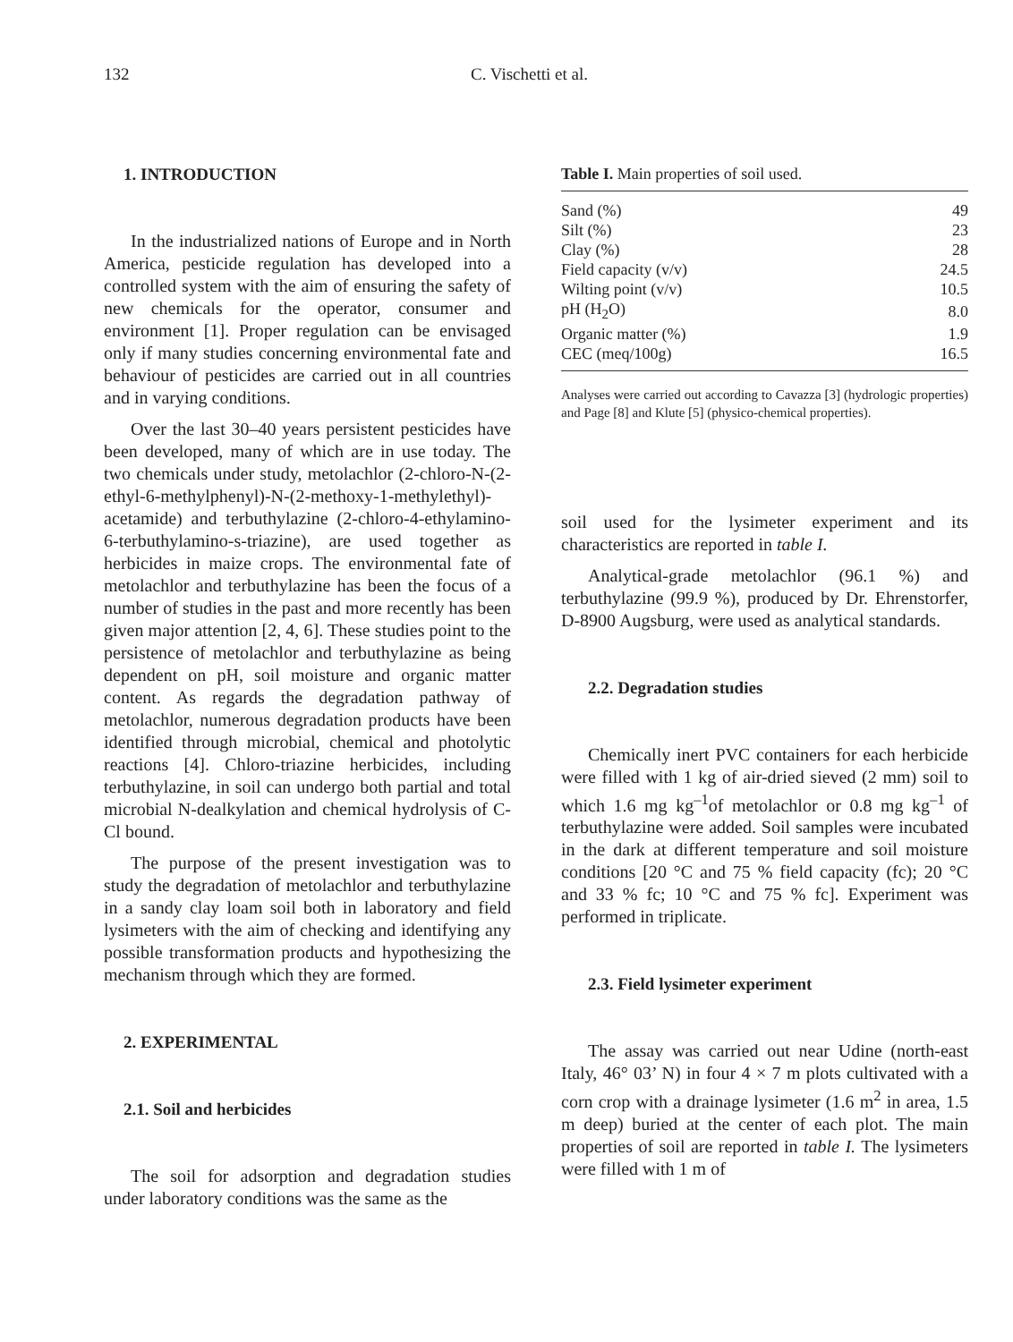132 C. Vischetti et al.
1. INTRODUCTION
In the industrialized nations of Europe and in North America, pesticide regulation has developed into a controlled system with the aim of ensuring the safety of new chemicals for the operator, consumer and environment [1]. Proper regulation can be envisaged only if many studies concerning environmental fate and behaviour of pesticides are carried out in all countries and in varying conditions.
Over the last 30–40 years persistent pesticides have been developed, many of which are in use today. The two chemicals under study, metolachlor (2-chloro-N-(2-ethyl-6-methylphenyl)-N-(2-methoxy-1-methylethyl)-acetamide) and terbuthylazine (2-chloro-4-ethylamino-6-terbuthylamino-s-triazine), are used together as herbicides in maize crops. The environmental fate of metolachlor and terbuthylazine has been the focus of a number of studies in the past and more recently has been given major attention [2, 4, 6]. These studies point to the persistence of metolachlor and terbuthylazine as being dependent on pH, soil moisture and organic matter content. As regards the degradation pathway of metolachlor, numerous degradation products have been identified through microbial, chemical and photolytic reactions [4]. Chloro-triazine herbicides, including terbuthylazine, in soil can undergo both partial and total microbial N-dealkylation and chemical hydrolysis of C-Cl bound.
The purpose of the present investigation was to study the degradation of metolachlor and terbuthylazine in a sandy clay loam soil both in laboratory and field lysimeters with the aim of checking and identifying any possible transformation products and hypothesizing the mechanism through which they are formed.
2. EXPERIMENTAL
2.1. Soil and herbicides
The soil for adsorption and degradation studies under laboratory conditions was the same as the
Table I. Main properties of soil used.
| Sand (%) | 49 |
| Silt (%) | 23 |
| Clay (%) | 28 |
| Field capacity (v/v) | 24.5 |
| Wilting point (v/v) | 10.5 |
| pH (H<sub>2</sub>O) | 8.0 |
| Organic matter (%) | 1.9 |
| CEC (meq/100g) | 16.5 |
Analyses were carried out according to Cavazza [3] (hydrologic properties) and Page [8] and Klute [5] (physico-chemical properties).
soil used for the lysimeter experiment and its characteristics are reported in table I.
Analytical-grade metolachlor (96.1 %) and terbuthylazine (99.9 %), produced by Dr. Ehrenstorfer, D-8900 Augsburg, were used as analytical standards.
2.2. Degradation studies
Chemically inert PVC containers for each herbicide were filled with 1 kg of air-dried sieved (2 mm) soil to which 1.6 mg kg<sup>–1</sup>of metolachlor or 0.8 mg kg<sup>–1</sup> of terbuthylazine were added. Soil samples were incubated in the dark at different temperature and soil moisture conditions [20 °C and 75 % field capacity (fc); 20 °C and 33 % fc; 10 °C and 75 % fc]. Experiment was performed in triplicate.
2.3. Field lysimeter experiment
The assay was carried out near Udine (north-east Italy, 46° 03’ N) in four 4 × 7 m plots cultivated with a corn crop with a drainage lysimeter (1.6 m<sup>2</sup> in area, 1.5 m deep) buried at the center of each plot. The main properties of soil are reported in table I. The lysimeters were filled with 1 m of